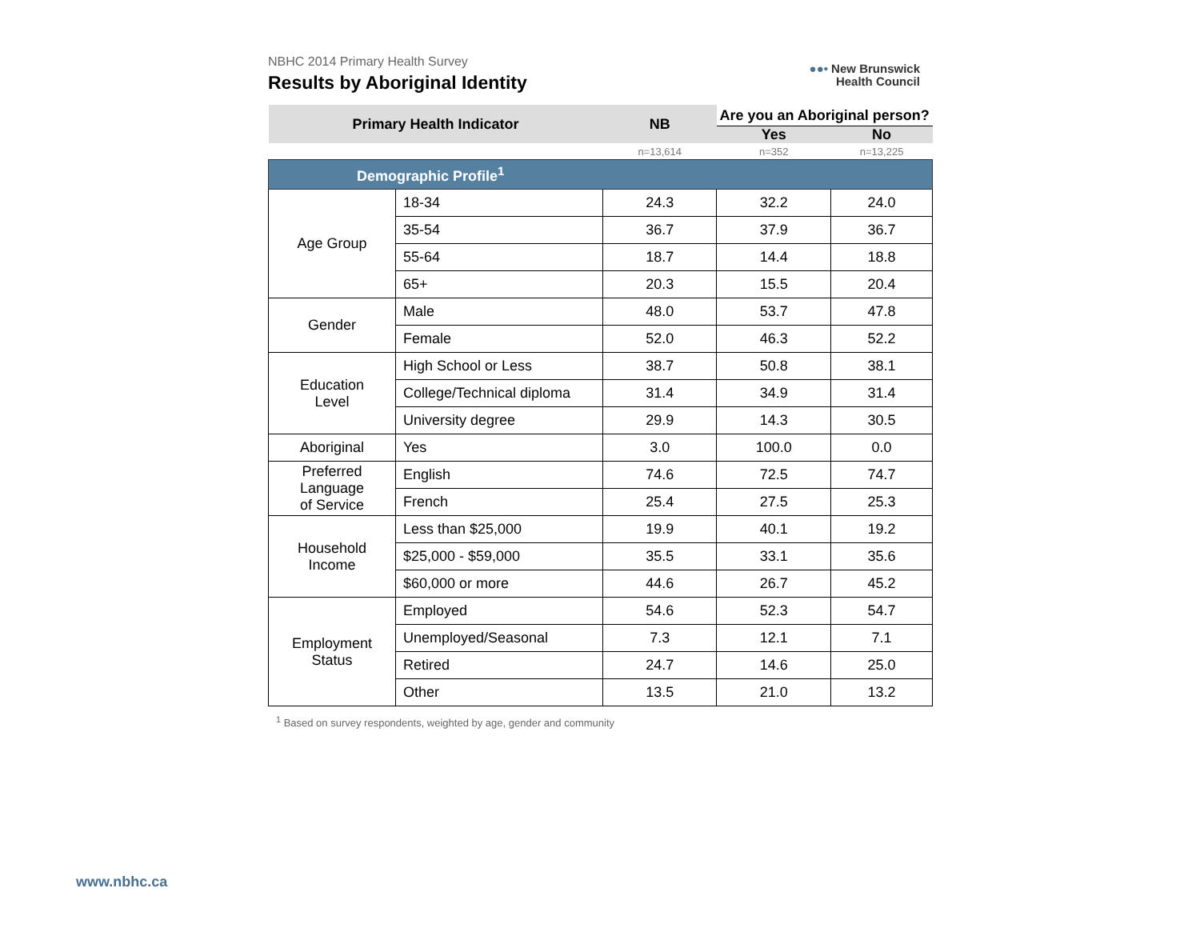NBHC 2014 Primary Health Survey
Results by Aboriginal Identity
●●• New Brunswick
Health Council
| Primary Health Indicator | | NB | Are you an Aboriginal person? | |
| --- | --- | --- | --- | --- |
| | | | Yes | No |
| | | n=13,614 | n=352 | n=13,225 |
| Demographic Profile<sup>1</sup> | | | | |
| Age Group | 18-34 | 24.3 | 32.2 | 24.0 |
| | 35-54 | 36.7 | 37.9 | 36.7 |
| | 55-64 | 18.7 | 14.4 | 18.8 |
| | 65+ | 20.3 | 15.5 | 20.4 |
| Gender | Male | 48.0 | 53.7 | 47.8 |
| | Female | 52.0 | 46.3 | 52.2 |
| Education Level | High School or Less | 38.7 | 50.8 | 38.1 |
| | College/Technical diploma | 31.4 | 34.9 | 31.4 |
| | University degree | 29.9 | 14.3 | 30.5 |
| Aboriginal | Yes | 3.0 | 100.0 | 0.0 |
| Preferred Language of Service | English | 74.6 | 72.5 | 74.7 |
| | French | 25.4 | 27.5 | 25.3 |
| Household Income | Less than $25,000 | 19.9 | 40.1 | 19.2 |
| | $25,000 - $59,000 | 35.5 | 33.1 | 35.6 |
| | $60,000 or more | 44.6 | 26.7 | 45.2 |
| Employment Status | Employed | 54.6 | 52.3 | 54.7 |
| | Unemployed/Seasonal | 7.3 | 12.1 | 7.1 |
| | Retired | 24.7 | 14.6 | 25.0 |
| | Other | 13.5 | 21.0 | 13.2 |
<sup>1</sup> Based on survey respondents, weighted by age, gender and community
www.nbhc.ca